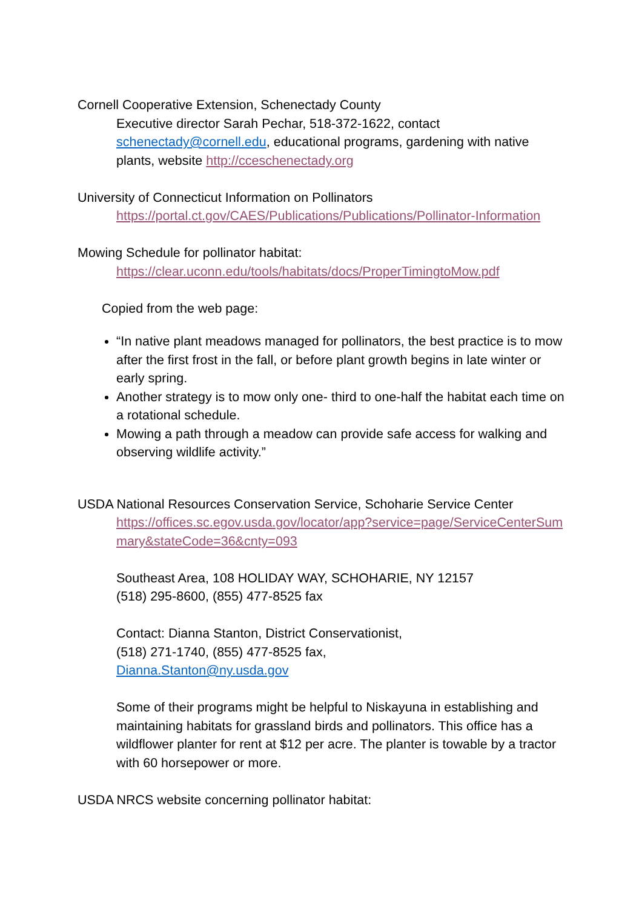Cornell Cooperative Extension, Schenectady County
Executive director Sarah Pechar, 518-372-1622, contact schenectady@cornell.edu, educational programs, gardening with native plants, website http://cceschenectady.org
University of Connecticut Information on Pollinators
https://portal.ct.gov/CAES/Publications/Publications/Pollinator-Information
Mowing Schedule for pollinator habitat:
https://clear.uconn.edu/tools/habitats/docs/ProperTimingtoMow.pdf
Copied from the web page:
“In native plant meadows managed for pollinators, the best practice is to mow after the first frost in the fall, or before plant growth begins in late winter or early spring.
Another strategy is to mow only one- third to one-half the habitat each time on a rotational schedule.
Mowing a path through a meadow can provide safe access for walking and observing wildlife activity.”
USDA National Resources Conservation Service, Schoharie Service Center
https://offices.sc.egov.usda.gov/locator/app?service=page/ServiceCenterSummary&stateCode=36&cnty=093
Southeast Area, 108 HOLIDAY WAY, SCHOHARIE, NY 12157
(518) 295-8600, (855) 477-8525 fax
Contact: Dianna Stanton, District Conservationist,
(518) 271-1740, (855) 477-8525 fax,
Dianna.Stanton@ny.usda.gov
Some of their programs might be helpful to Niskayuna in establishing and maintaining habitats for grassland birds and pollinators. This office has a wildflower planter for rent at $12 per acre. The planter is towable by a tractor with 60 horsepower or more.
USDA NRCS website concerning pollinator habitat: